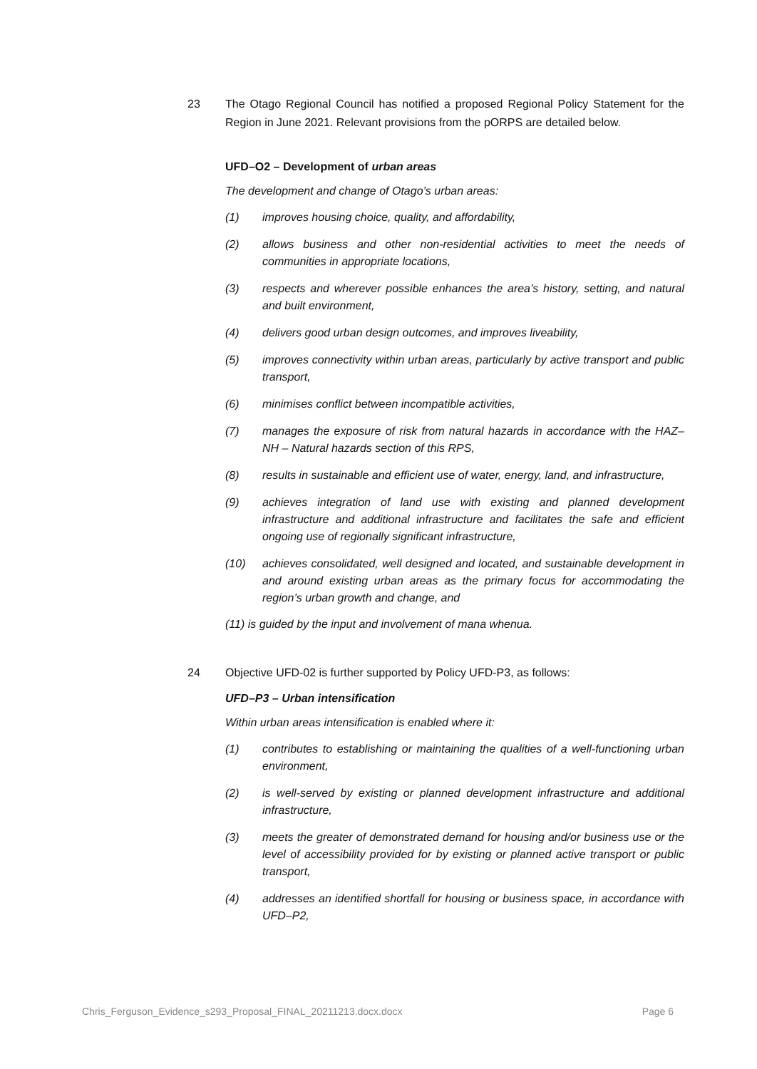23 The Otago Regional Council has notified a proposed Regional Policy Statement for the Region in June 2021. Relevant provisions from the pORPS are detailed below.
UFD–O2 – Development of urban areas
The development and change of Otago’s urban areas:
(1) improves housing choice, quality, and affordability,
(2) allows business and other non-residential activities to meet the needs of communities in appropriate locations,
(3) respects and wherever possible enhances the area’s history, setting, and natural and built environment,
(4) delivers good urban design outcomes, and improves liveability,
(5) improves connectivity within urban areas, particularly by active transport and public transport,
(6) minimises conflict between incompatible activities,
(7) manages the exposure of risk from natural hazards in accordance with the HAZ–NH – Natural hazards section of this RPS,
(8) results in sustainable and efficient use of water, energy, land, and infrastructure,
(9) achieves integration of land use with existing and planned development infrastructure and additional infrastructure and facilitates the safe and efficient ongoing use of regionally significant infrastructure,
(10) achieves consolidated, well designed and located, and sustainable development in and around existing urban areas as the primary focus for accommodating the region’s urban growth and change, and
(11) is guided by the input and involvement of mana whenua.
24 Objective UFD-02 is further supported by Policy UFD-P3, as follows:
UFD–P3 – Urban intensification
Within urban areas intensification is enabled where it:
(1) contributes to establishing or maintaining the qualities of a well-functioning urban environment,
(2) is well-served by existing or planned development infrastructure and additional infrastructure,
(3) meets the greater of demonstrated demand for housing and/or business use or the level of accessibility provided for by existing or planned active transport or public transport,
(4) addresses an identified shortfall for housing or business space, in accordance with UFD–P2,
Chris_Ferguson_Evidence_s293_Proposal_FINAL_20211213.docx.docx Page 6